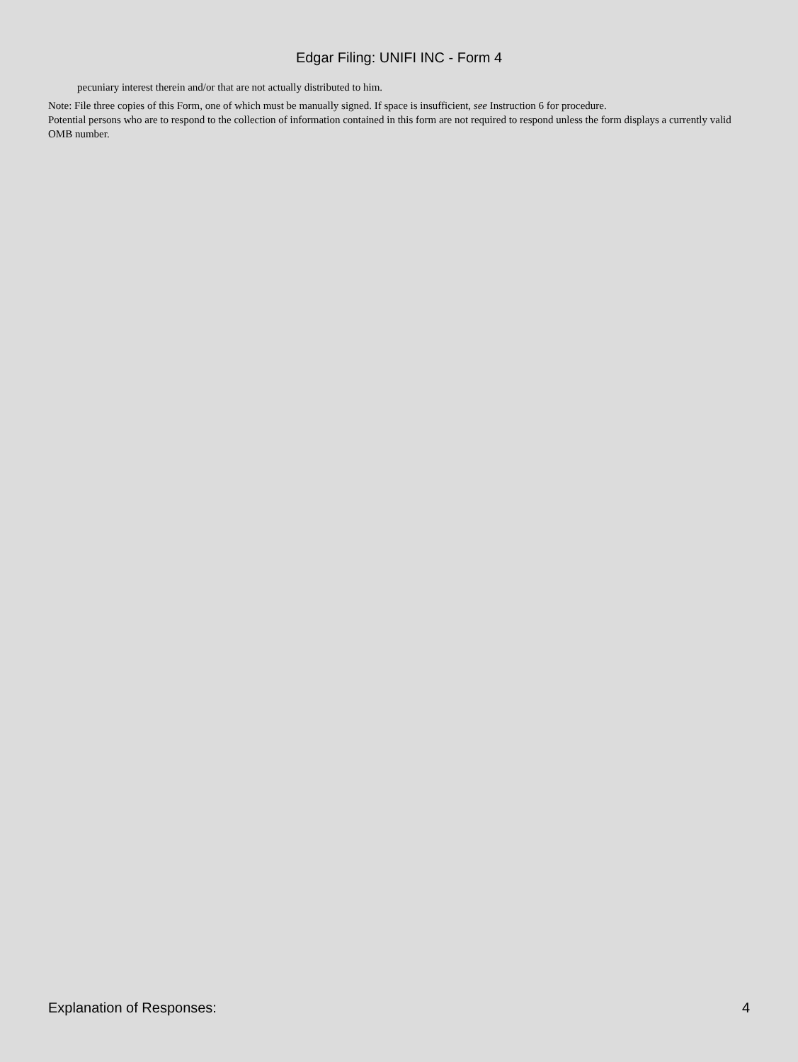Edgar Filing: UNIFI INC - Form 4
pecuniary interest therein and/or that are not actually distributed to him.
Note: File three copies of this Form, one of which must be manually signed. If space is insufficient, see Instruction 6 for procedure.
Potential persons who are to respond to the collection of information contained in this form are not required to respond unless the form displays a currently valid OMB number.
Explanation of Responses: 4